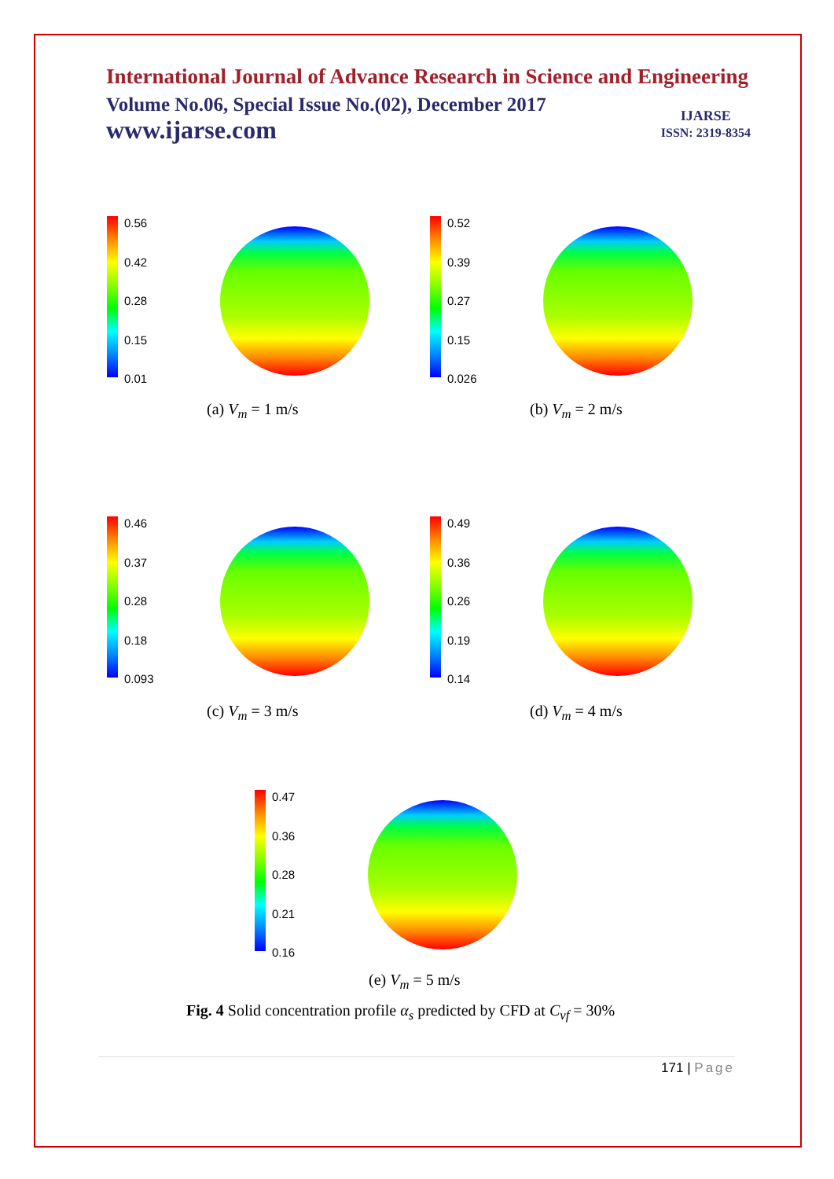International Journal of Advance Research in Science and Engineering
Volume No.06, Special Issue No.(02), December 2017
www.ijarse.com
IJARSE
ISSN: 2319-8354
0.56
0.42
0.28
0.15
0.01
(a) V<sub>m</sub> = 1 m/s
0.52
0.39
0.27
0.15
0.026
(b) V<sub>m</sub> = 2 m/s
0.46
0.37
0.28
0.18
0.093
(c) V<sub>m</sub> = 3 m/s
0.49
0.36
0.26
0.19
0.14
(d) V<sub>m</sub> = 4 m/s
0.47
0.36
0.28
0.21
0.16
(e) V<sub>m</sub> = 5 m/s
Fig. 4 Solid concentration profile α<sub>s</sub> predicted by CFD at C<sub>vf</sub> = 30%
171 | Page